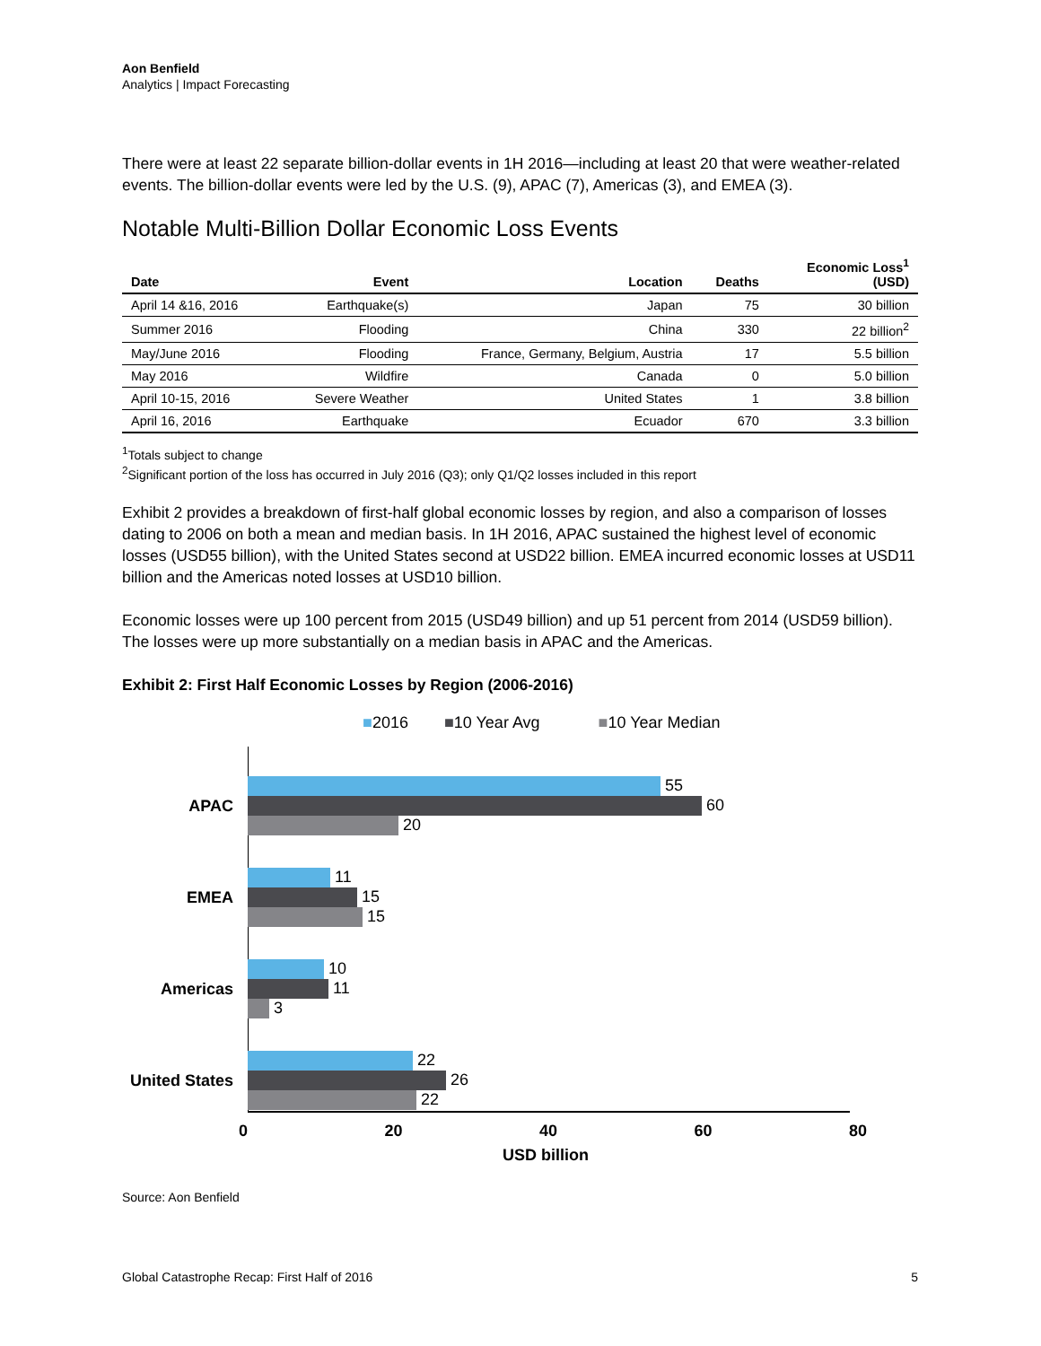Aon Benfield
Analytics | Impact Forecasting
There were at least 22 separate billion-dollar events in 1H 2016—including at least 20 that were weather-related events. The billion-dollar events were led by the U.S. (9), APAC (7), Americas (3), and EMEA (3).
Notable Multi-Billion Dollar Economic Loss Events
| Date | Event | Location | Deaths | Economic Loss<sup>1</sup> (USD) |
| --- | --- | --- | --- | --- |
| April 14 &16, 2016 | Earthquake(s) | Japan | 75 | 30 billion |
| Summer 2016 | Flooding | China | 330 | 22 billion<sup>2</sup> |
| May/June 2016 | Flooding | France, Germany, Belgium, Austria | 17 | 5.5 billion |
| May 2016 | Wildfire | Canada | 0 | 5.0 billion |
| April 10-15, 2016 | Severe Weather | United States | 1 | 3.8 billion |
| April 16, 2016 | Earthquake | Ecuador | 670 | 3.3 billion |
<sup>1</sup> Totals subject to change
<sup>2</sup> Significant portion of the loss has occurred in July 2016 (Q3); only Q1/Q2 losses included in this report
Exhibit 2 provides a breakdown of first-half global economic losses by region, and also a comparison of losses dating to 2006 on both a mean and median basis. In 1H 2016, APAC sustained the highest level of economic losses (USD55 billion), with the United States second at USD22 billion. EMEA incurred economic losses at USD11 billion and the Americas noted losses at USD10 billion.
Economic losses were up 100 percent from 2015 (USD49 billion) and up 51 percent from 2014 (USD59 billion). The losses were up more substantially on a median basis in APAC and the Americas.
Exhibit 2: First Half Economic Losses by Region (2006-2016)
■2016 ■10 Year Avg ■10 Year Median
APAC
55
60
20
EMEA
11
15
15
Americas
10
11
3
United States
22
26
22
0 20 40 60 80
USD billion
Source: Aon Benfield
Global Catastrophe Recap: First Half of 2016 5